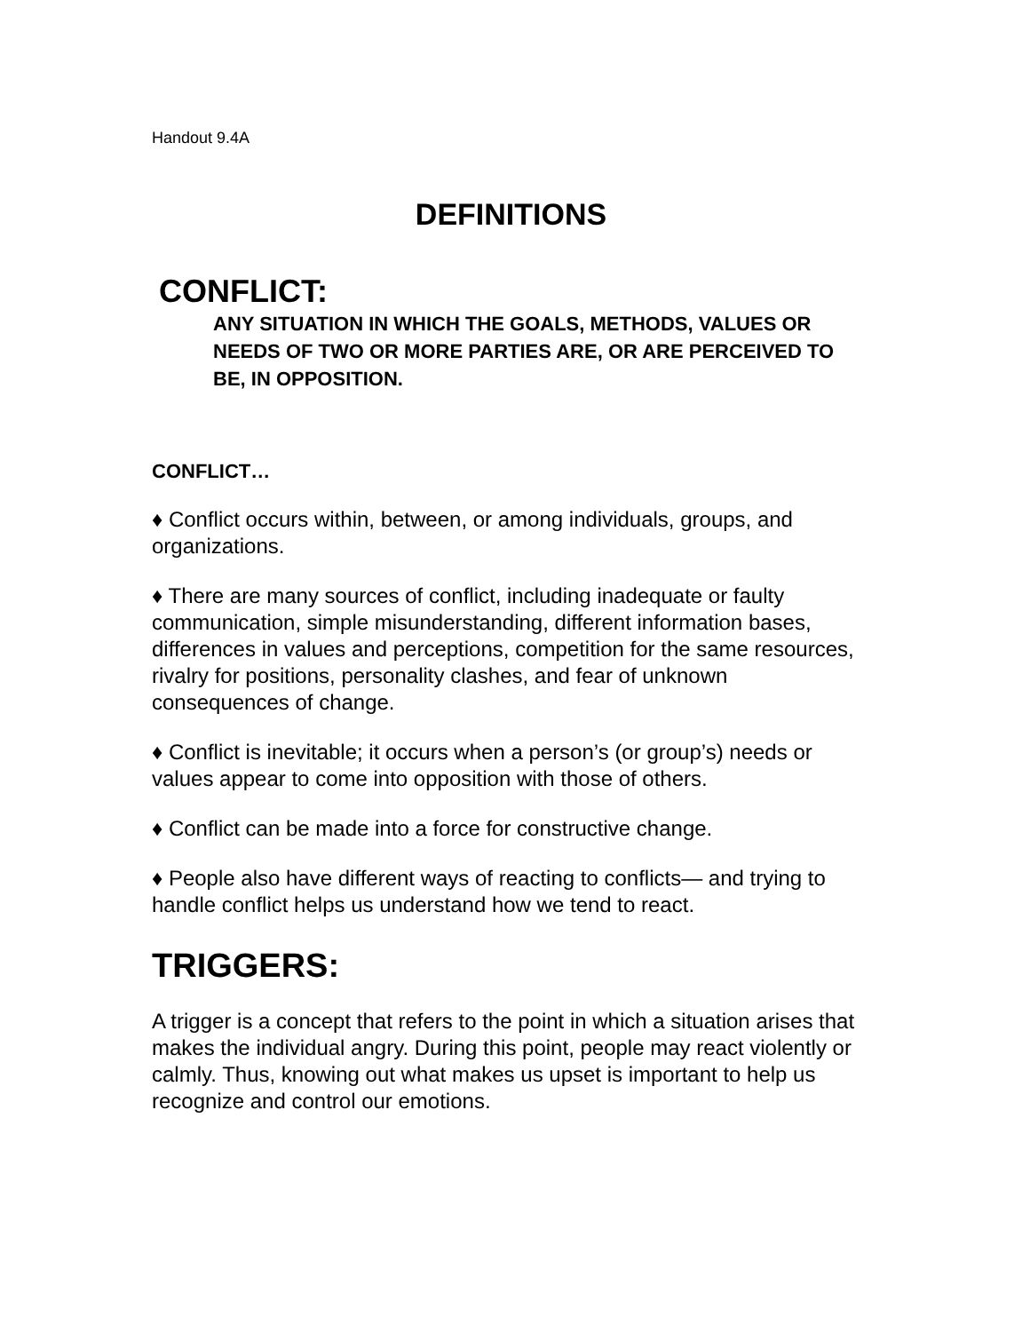Handout 9.4A
DEFINITIONS
CONFLICT:
ANY SITUATION IN WHICH THE GOALS, METHODS, VALUES OR NEEDS OF TWO OR MORE PARTIES ARE, OR ARE PERCEIVED TO BE, IN OPPOSITION.
CONFLICT…
♦ Conflict occurs within, between, or among individuals, groups, and organizations.
♦ There are many sources of conflict, including inadequate or faulty communication, simple misunderstanding, different information bases, differences in values and perceptions, competition for the same resources, rivalry for positions, personality clashes, and fear of unknown consequences of change.
♦ Conflict is inevitable; it occurs when a person’s (or group’s) needs or values appear to come into opposition with those of others.
♦ Conflict can be made into a force for constructive change.
♦ People also have different ways of reacting to conflicts— and trying to handle conflict helps us understand how we tend to react.
TRIGGERS:
A trigger is a concept that refers to the point in which a situation arises that makes the individual angry. During this point, people may react violently or calmly. Thus, knowing out what makes us upset is important to help us recognize and control our emotions.